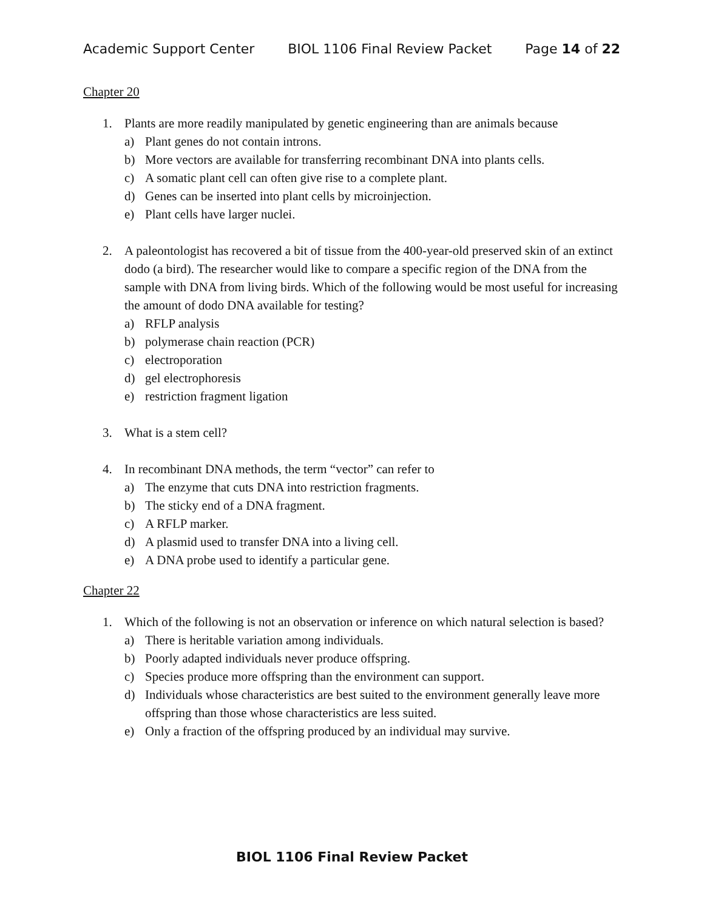Academic Support Center BIOL 1106 Final Review Packet Page 14 of 22
Chapter 20
1. Plants are more readily manipulated by genetic engineering than are animals because
a) Plant genes do not contain introns.
b) More vectors are available for transferring recombinant DNA into plants cells.
c) A somatic plant cell can often give rise to a complete plant.
d) Genes can be inserted into plant cells by microinjection.
e) Plant cells have larger nuclei.
2. A paleontologist has recovered a bit of tissue from the 400-year-old preserved skin of an extinct dodo (a bird). The researcher would like to compare a specific region of the DNA from the sample with DNA from living birds. Which of the following would be most useful for increasing the amount of dodo DNA available for testing?
a) RFLP analysis
b) polymerase chain reaction (PCR)
c) electroporation
d) gel electrophoresis
e) restriction fragment ligation
3. What is a stem cell?
4. In recombinant DNA methods, the term “vector” can refer to
a) The enzyme that cuts DNA into restriction fragments.
b) The sticky end of a DNA fragment.
c) A RFLP marker.
d) A plasmid used to transfer DNA into a living cell.
e) A DNA probe used to identify a particular gene.
Chapter 22
1. Which of the following is not an observation or inference on which natural selection is based?
a) There is heritable variation among individuals.
b) Poorly adapted individuals never produce offspring.
c) Species produce more offspring than the environment can support.
d) Individuals whose characteristics are best suited to the environment generally leave more offspring than those whose characteristics are less suited.
e) Only a fraction of the offspring produced by an individual may survive.
BIOL 1106 Final Review Packet